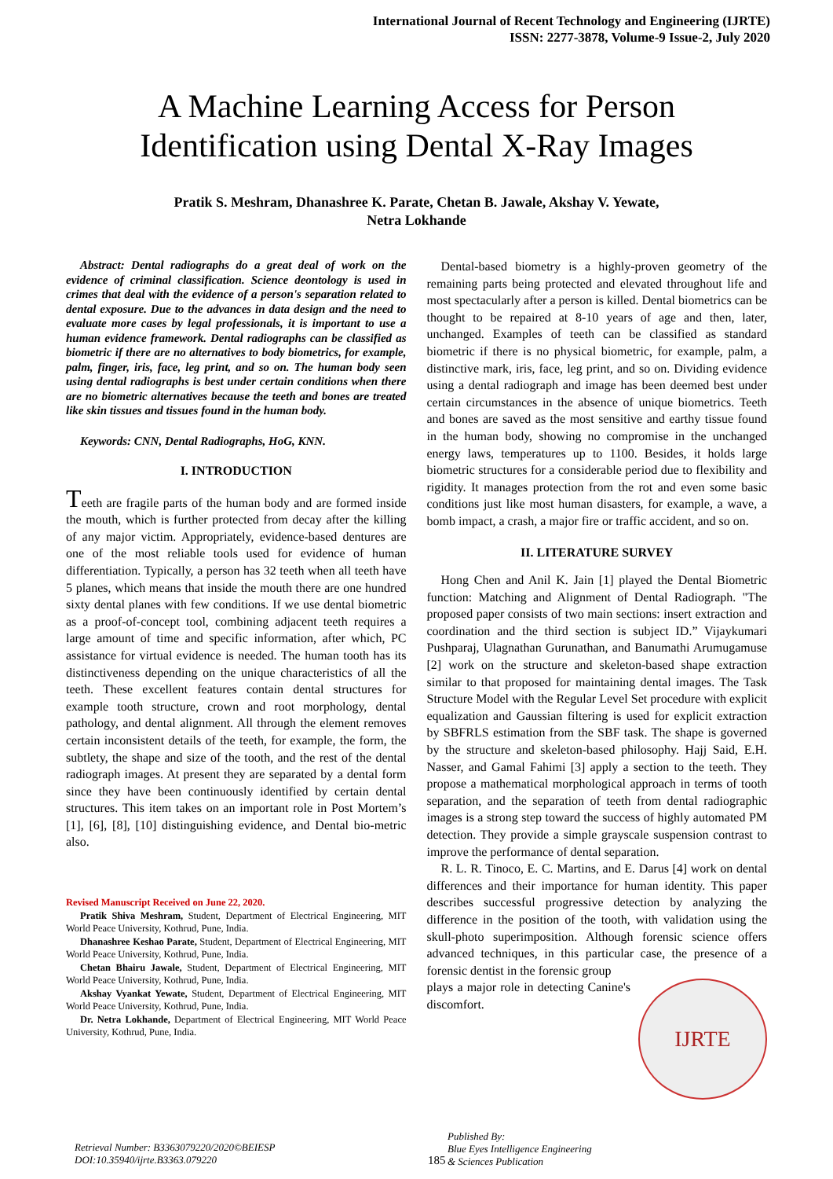International Journal of Recent Technology and Engineering (IJRTE)
ISSN: 2277-3878, Volume-9 Issue-2, July 2020
A Machine Learning Access for Person
Identification using Dental X-Ray Images
Pratik S. Meshram, Dhanashree K. Parate, Chetan B. Jawale, Akshay V. Yewate,
Netra Lokhande
Abstract: Dental radiographs do a great deal of work on the evidence of criminal classification. Science deontology is used in crimes that deal with the evidence of a person's separation related to dental exposure. Due to the advances in data design and the need to evaluate more cases by legal professionals, it is important to use a human evidence framework. Dental radiographs can be classified as biometric if there are no alternatives to body biometrics, for example, palm, finger, iris, face, leg print, and so on. The human body seen using dental radiographs is best under certain conditions when there are no biometric alternatives because the teeth and bones are treated like skin tissues and tissues found in the human body.
Keywords: CNN, Dental Radiographs, HoG, KNN.
I. INTRODUCTION
Teeth are fragile parts of the human body and are formed inside the mouth, which is further protected from decay after the killing of any major victim. Appropriately, evidence-based dentures are one of the most reliable tools used for evidence of human differentiation. Typically, a person has 32 teeth when all teeth have 5 planes, which means that inside the mouth there are one hundred sixty dental planes with few conditions. If we use dental biometric as a proof-of-concept tool, combining adjacent teeth requires a large amount of time and specific information, after which, PC assistance for virtual evidence is needed. The human tooth has its distinctiveness depending on the unique characteristics of all the teeth. These excellent features contain dental structures for example tooth structure, crown and root morphology, dental pathology, and dental alignment. All through the element removes certain inconsistent details of the teeth, for example, the form, the subtlety, the shape and size of the tooth, and the rest of the dental radiograph images. At present they are separated by a dental form since they have been continuously identified by certain dental structures. This item takes on an important role in Post Mortem’s [1], [6], [8], [10] distinguishing evidence, and Dental bio-metric also.
Revised Manuscript Received on June 22, 2020.
Pratik Shiva Meshram, Student, Department of Electrical Engineering, MIT World Peace University, Kothrud, Pune, India.
Dhanashree Keshao Parate, Student, Department of Electrical Engineering, MIT World Peace University, Kothrud, Pune, India.
Chetan Bhairu Jawale, Student, Department of Electrical Engineering, MIT World Peace University, Kothrud, Pune, India.
Akshay Vyankat Yewate, Student, Department of Electrical Engineering, MIT World Peace University, Kothrud, Pune, India.
Dr. Netra Lokhande, Department of Electrical Engineering, MIT World Peace University, Kothrud, Pune, India.
Dental-based biometry is a highly-proven geometry of the remaining parts being protected and elevated throughout life and most spectacularly after a person is killed. Dental biometrics can be thought to be repaired at 8-10 years of age and then, later, unchanged. Examples of teeth can be classified as standard biometric if there is no physical biometric, for example, palm, a distinctive mark, iris, face, leg print, and so on. Dividing evidence using a dental radiograph and image has been deemed best under certain circumstances in the absence of unique biometrics. Teeth and bones are saved as the most sensitive and earthy tissue found in the human body, showing no compromise in the unchanged energy laws, temperatures up to 1100. Besides, it holds large biometric structures for a considerable period due to flexibility and rigidity. It manages protection from the rot and even some basic conditions just like most human disasters, for example, a wave, a bomb impact, a crash, a major fire or traffic accident, and so on.
II. LITERATURE SURVEY
Hong Chen and Anil K. Jain [1] played the Dental Biometric function: Matching and Alignment of Dental Radiograph. "The proposed paper consists of two main sections: insert extraction and coordination and the third section is subject ID.” Vijaykumari Pushparaj, Ulagnathan Gurunathan, and Banumathi Arumugamuse [2] work on the structure and skeleton-based shape extraction similar to that proposed for maintaining dental images. The Task Structure Model with the Regular Level Set procedure with explicit equalization and Gaussian filtering is used for explicit extraction by SBFRLS estimation from the SBF task. The shape is governed by the structure and skeleton-based philosophy. Hajj Said, E.H. Nasser, and Gamal Fahimi [3] apply a section to the teeth. They propose a mathematical morphological approach in terms of tooth separation, and the separation of teeth from dental radiographic images is a strong step toward the success of highly automated PM detection. They provide a simple grayscale suspension contrast to improve the performance of dental separation.
R. L. R. Tinoco, E. C. Martins, and E. Darus [4] work on dental differences and their importance for human identity. This paper describes successful progressive detection by analyzing the difference in the position of the tooth, with validation using the skull-photo superimposition. Although forensic science offers advanced techniques, in this particular case, the presence of a forensic dentist in the forensic group
IJRTE
plays a major role in detecting Canine's discomfort.
Retrieval Number: B3363079220/2020©BEIESP
DOI:10.35940/ijrte.B3363.079220
185
Published By:
Blue Eyes Intelligence Engineering
& Sciences Publication